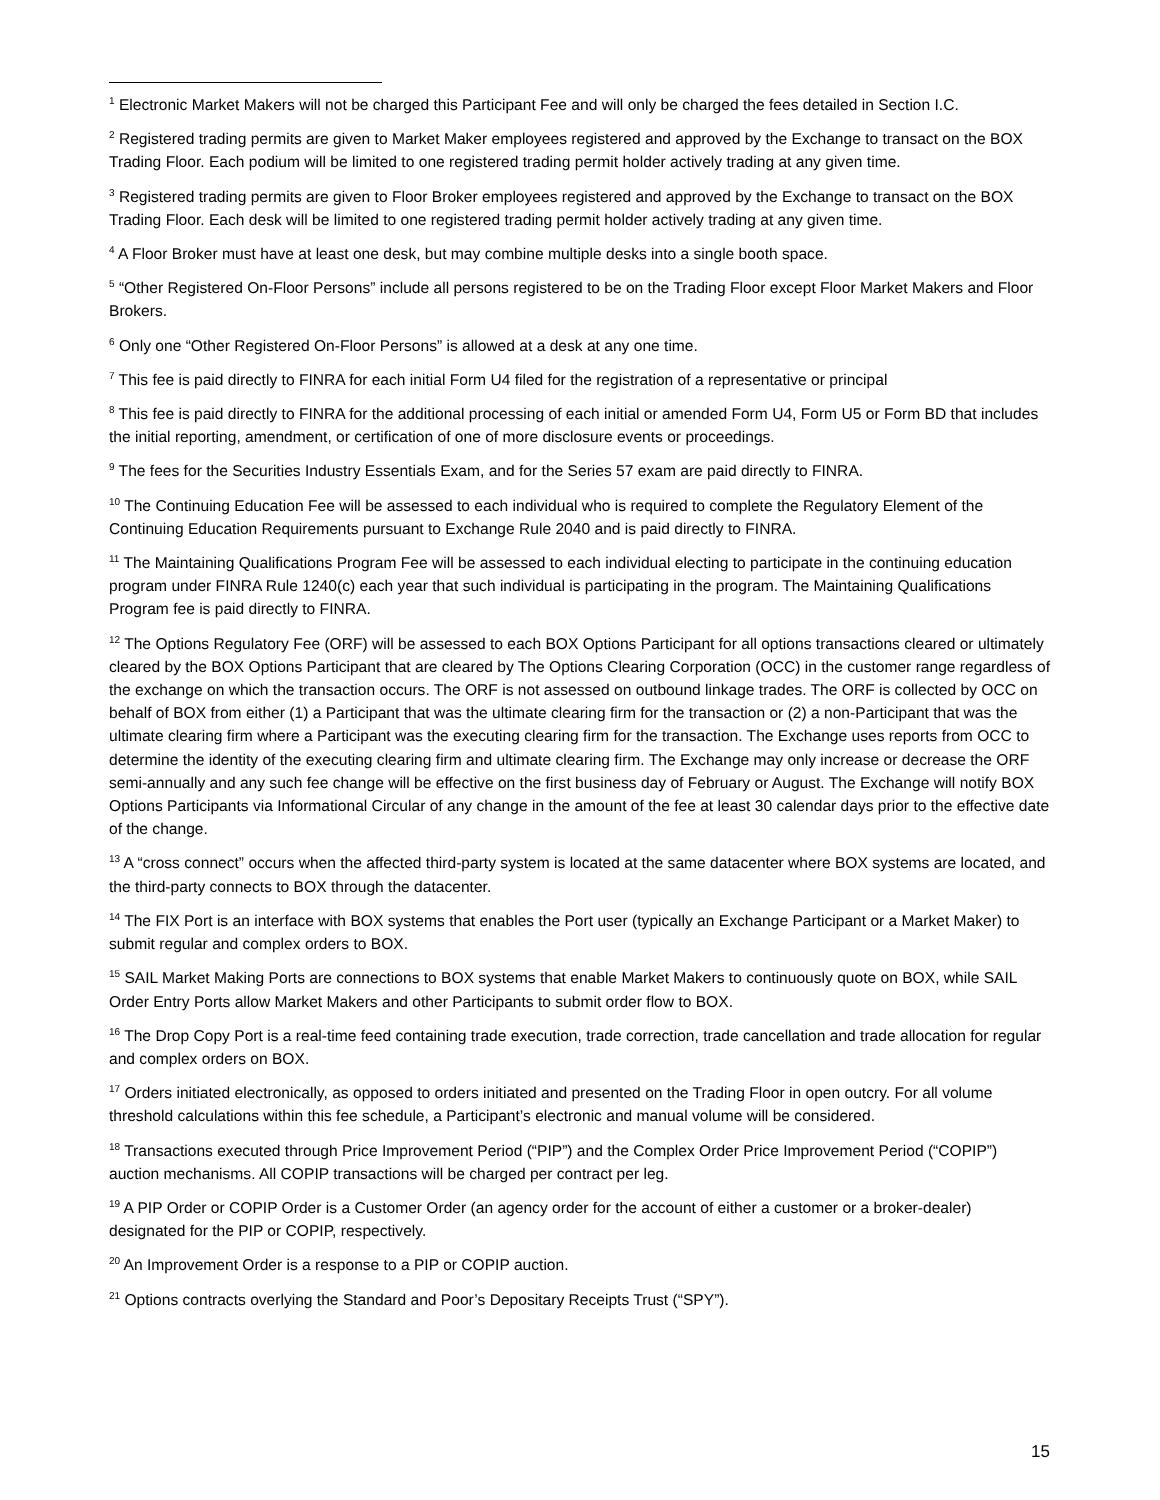<sup>1</sup> Electronic Market Makers will not be charged this Participant Fee and will only be charged the fees detailed in Section I.C.
<sup>2</sup> Registered trading permits are given to Market Maker employees registered and approved by the Exchange to transact on the BOX Trading Floor. Each podium will be limited to one registered trading permit holder actively trading at any given time.
<sup>3</sup> Registered trading permits are given to Floor Broker employees registered and approved by the Exchange to transact on the BOX Trading Floor. Each desk will be limited to one registered trading permit holder actively trading at any given time.
<sup>4</sup> A Floor Broker must have at least one desk, but may combine multiple desks into a single booth space.
<sup>5</sup> “Other Registered On-Floor Persons” include all persons registered to be on the Trading Floor except Floor Market Makers and Floor Brokers.
<sup>6</sup> Only one “Other Registered On-Floor Persons” is allowed at a desk at any one time.
<sup>7</sup> This fee is paid directly to FINRA for each initial Form U4 filed for the registration of a representative or principal
<sup>8</sup> This fee is paid directly to FINRA for the additional processing of each initial or amended Form U4, Form U5 or Form BD that includes the initial reporting, amendment, or certification of one of more disclosure events or proceedings.
<sup>9</sup> The fees for the Securities Industry Essentials Exam, and for the Series 57 exam are paid directly to FINRA.
<sup>10</sup> The Continuing Education Fee will be assessed to each individual who is required to complete the Regulatory Element of the Continuing Education Requirements pursuant to Exchange Rule 2040 and is paid directly to FINRA.
<sup>11</sup> The Maintaining Qualifications Program Fee will be assessed to each individual electing to participate in the continuing education program under FINRA Rule 1240(c) each year that such individual is participating in the program. The Maintaining Qualifications Program fee is paid directly to FINRA.
<sup>12</sup> The Options Regulatory Fee (ORF) will be assessed to each BOX Options Participant for all options transactions cleared or ultimately cleared by the BOX Options Participant that are cleared by The Options Clearing Corporation (OCC) in the customer range regardless of the exchange on which the transaction occurs. The ORF is not assessed on outbound linkage trades. The ORF is collected by OCC on behalf of BOX from either (1) a Participant that was the ultimate clearing firm for the transaction or (2) a non-Participant that was the ultimate clearing firm where a Participant was the executing clearing firm for the transaction. The Exchange uses reports from OCC to determine the identity of the executing clearing firm and ultimate clearing firm. The Exchange may only increase or decrease the ORF semi-annually and any such fee change will be effective on the first business day of February or August. The Exchange will notify BOX Options Participants via Informational Circular of any change in the amount of the fee at least 30 calendar days prior to the effective date of the change.
<sup>13</sup> A “cross connect” occurs when the affected third-party system is located at the same datacenter where BOX systems are located, and the third-party connects to BOX through the datacenter.
<sup>14</sup> The FIX Port is an interface with BOX systems that enables the Port user (typically an Exchange Participant or a Market Maker) to submit regular and complex orders to BOX.
<sup>15</sup> SAIL Market Making Ports are connections to BOX systems that enable Market Makers to continuously quote on BOX, while SAIL Order Entry Ports allow Market Makers and other Participants to submit order flow to BOX.
<sup>16</sup> The Drop Copy Port is a real-time feed containing trade execution, trade correction, trade cancellation and trade allocation for regular and complex orders on BOX.
<sup>17</sup> Orders initiated electronically, as opposed to orders initiated and presented on the Trading Floor in open outcry. For all volume threshold calculations within this fee schedule, a Participant’s electronic and manual volume will be considered.
<sup>18</sup> Transactions executed through Price Improvement Period (“PIP”) and the Complex Order Price Improvement Period (“COPIP”) auction mechanisms. All COPIP transactions will be charged per contract per leg.
<sup>19</sup> A PIP Order or COPIP Order is a Customer Order (an agency order for the account of either a customer or a broker-dealer) designated for the PIP or COPIP, respectively.
<sup>20</sup> An Improvement Order is a response to a PIP or COPIP auction.
<sup>21</sup> Options contracts overlying the Standard and Poor’s Depositary Receipts Trust (“SPY”).
15